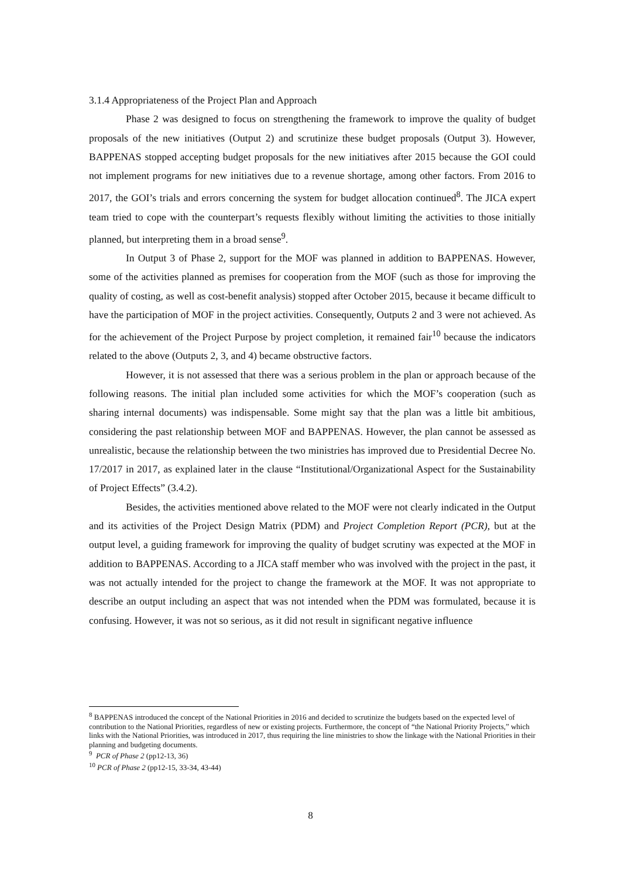3.1.4 Appropriateness of the Project Plan and Approach
Phase 2 was designed to focus on strengthening the framework to improve the quality of budget proposals of the new initiatives (Output 2) and scrutinize these budget proposals (Output 3). However, BAPPENAS stopped accepting budget proposals for the new initiatives after 2015 because the GOI could not implement programs for new initiatives due to a revenue shortage, among other factors. From 2016 to 2017, the GOI’s trials and errors concerning the system for budget allocation continued<sup>8</sup>. The JICA expert team tried to cope with the counterpart’s requests flexibly without limiting the activities to those initially planned, but interpreting them in a broad sense<sup>9</sup>.
In Output 3 of Phase 2, support for the MOF was planned in addition to BAPPENAS. However, some of the activities planned as premises for cooperation from the MOF (such as those for improving the quality of costing, as well as cost-benefit analysis) stopped after October 2015, because it became difficult to have the participation of MOF in the project activities. Consequently, Outputs 2 and 3 were not achieved. As for the achievement of the Project Purpose by project completion, it remained fair<sup>10</sup> because the indicators related to the above (Outputs 2, 3, and 4) became obstructive factors.
However, it is not assessed that there was a serious problem in the plan or approach because of the following reasons. The initial plan included some activities for which the MOF’s cooperation (such as sharing internal documents) was indispensable. Some might say that the plan was a little bit ambitious, considering the past relationship between MOF and BAPPENAS. However, the plan cannot be assessed as unrealistic, because the relationship between the two ministries has improved due to Presidential Decree No. 17/2017 in 2017, as explained later in the clause “Institutional/Organizational Aspect for the Sustainability of Project Effects” (3.4.2).
Besides, the activities mentioned above related to the MOF were not clearly indicated in the Output and its activities of the Project Design Matrix (PDM) and Project Completion Report (PCR), but at the output level, a guiding framework for improving the quality of budget scrutiny was expected at the MOF in addition to BAPPENAS. According to a JICA staff member who was involved with the project in the past, it was not actually intended for the project to change the framework at the MOF. It was not appropriate to describe an output including an aspect that was not intended when the PDM was formulated, because it is confusing. However, it was not so serious, as it did not result in significant negative influence
<sup>8</sup> BAPPENAS introduced the concept of the National Priorities in 2016 and decided to scrutinize the budgets based on the expected level of contribution to the National Priorities, regardless of new or existing projects. Furthermore, the concept of “the National Priority Projects,” which links with the National Priorities, was introduced in 2017, thus requiring the line ministries to show the linkage with the National Priorities in their planning and budgeting documents.
<sup>9</sup> PCR of Phase 2 (pp12-13, 36)
<sup>10</sup> PCR of Phase 2 (pp12-15, 33-34, 43-44)
8